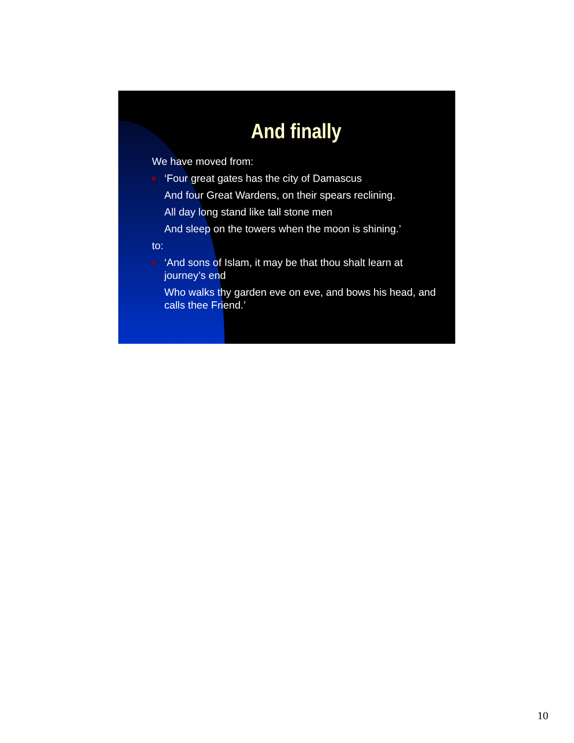And finally
We have moved from:
‘Four great gates has the city of Damascus
And four Great Wardens, on their spears reclining.
All day long stand like tall stone men
And sleep on the towers when the moon is shining.’
to:
‘And sons of Islam, it may be that thou shalt learn at journey’s end
Who walks thy garden eve on eve, and bows his head, and calls thee Friend.’
10